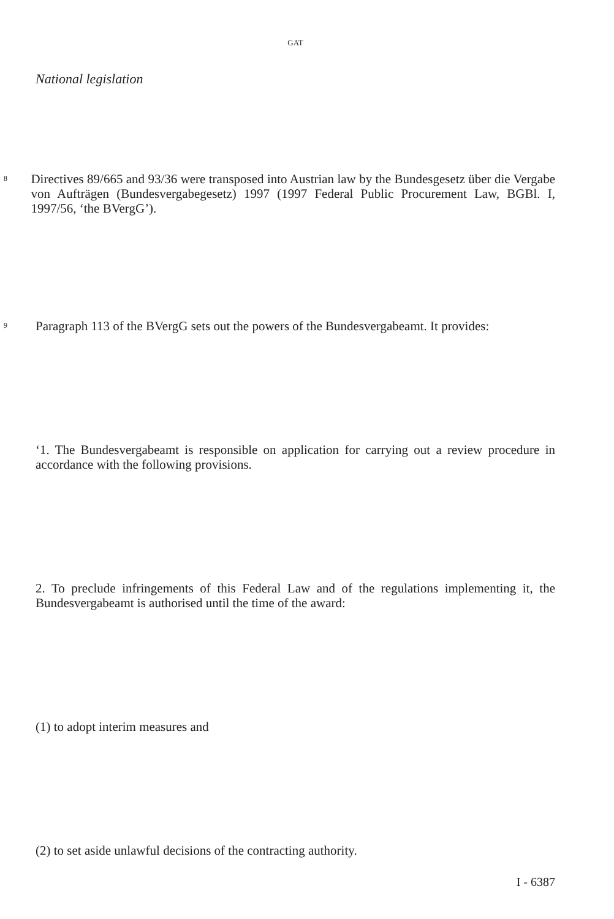GAT
National legislation
8
Directives 89/665 and 93/36 were transposed into Austrian law by the Bundesgesetz über die Vergabe von Aufträgen (Bundesvergabegesetz) 1997 (1997 Federal Public Procurement Law, BGBl. I, 1997/56, ‘the BVergG’).
9
Paragraph 113 of the BVergG sets out the powers of the Bundesvergabeamt. It provides:
‘1. The Bundesvergabeamt is responsible on application for carrying out a review procedure in accordance with the following provisions.
2. To preclude infringements of this Federal Law and of the regulations implementing it, the Bundesvergabeamt is authorised until the time of the award:
(1) to adopt interim measures and
(2) to set aside unlawful decisions of the contracting authority.
I - 6387